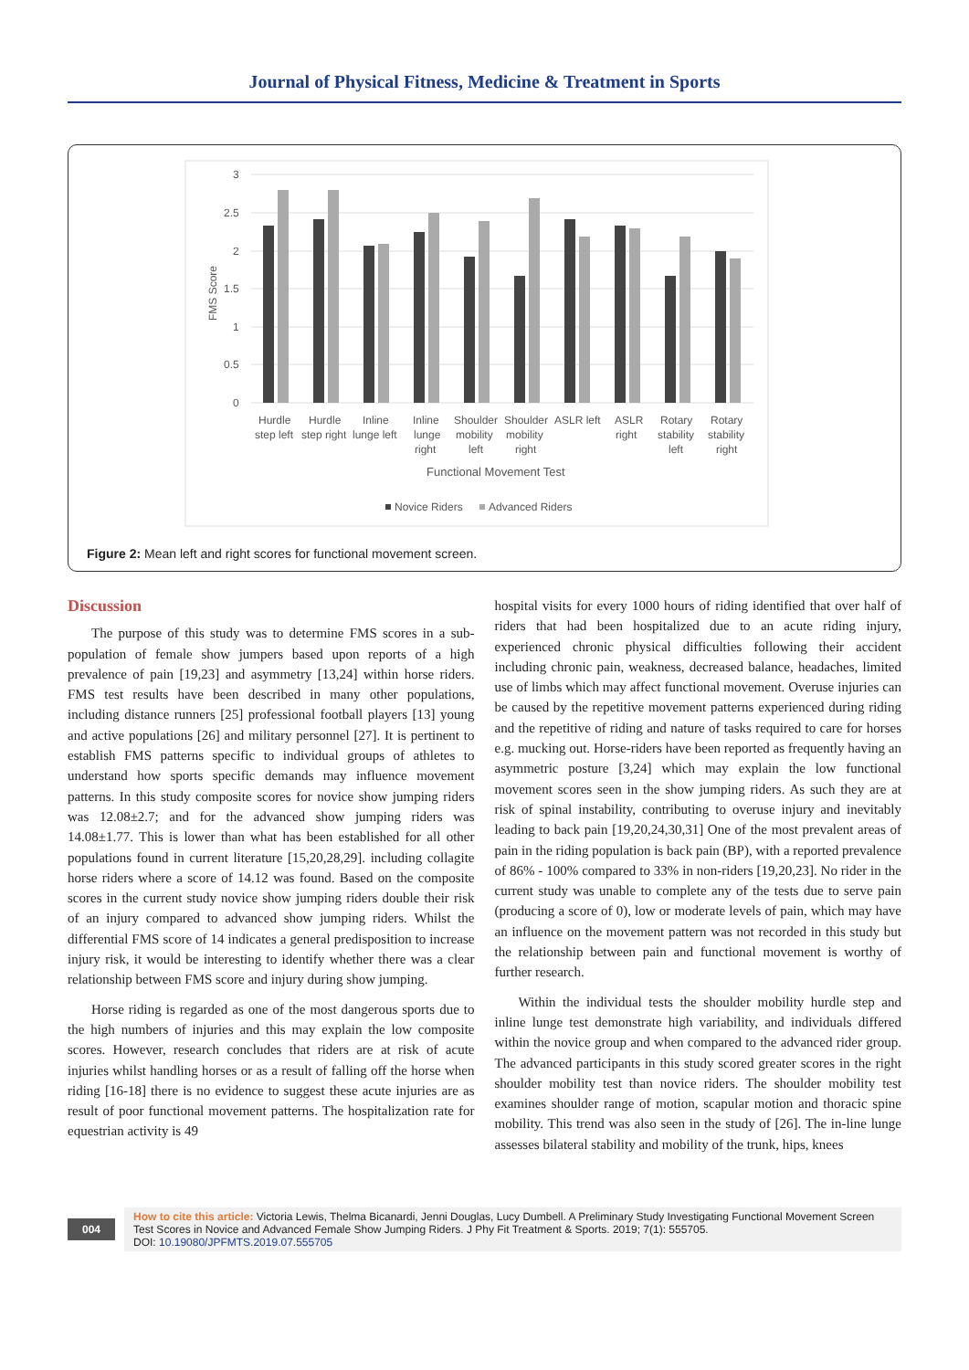Journal of Physical Fitness, Medicine & Treatment in Sports
3
2.5
2
1.5
1
0.5
0
FMS Score
Hurdle
step left
Hurdle
step right
Inline
lunge left
Inline
lunge
right
Shoulder
mobility
left
Shoulder
mobility
right
ASLR left
ASLR
right
Rotary
stability
left
Rotary
stability
right
Functional Movement Test
Novice Riders
Advanced Riders
Figure 2: Mean left and right scores for functional movement screen.
Discussion
The purpose of this study was to determine FMS scores in a sub-population of female show jumpers based upon reports of a high prevalence of pain [19,23] and asymmetry [13,24] within horse riders. FMS test results have been described in many other populations, including distance runners [25] professional football players [13] young and active populations [26] and military personnel [27]. It is pertinent to establish FMS patterns specific to individual groups of athletes to understand how sports specific demands may influence movement patterns. In this study composite scores for novice show jumping riders was 12.08±2.7; and for the advanced show jumping riders was 14.08±1.77. This is lower than what has been established for all other populations found in current literature [15,20,28,29]. including collagite horse riders where a score of 14.12 was found. Based on the composite scores in the current study novice show jumping riders double their risk of an injury compared to advanced show jumping riders. Whilst the differential FMS score of 14 indicates a general predisposition to increase injury risk, it would be interesting to identify whether there was a clear relationship between FMS score and injury during show jumping.
Horse riding is regarded as one of the most dangerous sports due to the high numbers of injuries and this may explain the low composite scores. However, research concludes that riders are at risk of acute injuries whilst handling horses or as a result of falling off the horse when riding [16-18] there is no evidence to suggest these acute injuries are as result of poor functional movement patterns. The hospitalization rate for equestrian activity is 49
hospital visits for every 1000 hours of riding identified that over half of riders that had been hospitalized due to an acute riding injury, experienced chronic physical difficulties following their accident including chronic pain, weakness, decreased balance, headaches, limited use of limbs which may affect functional movement. Overuse injuries can be caused by the repetitive movement patterns experienced during riding and the repetitive of riding and nature of tasks required to care for horses e.g. mucking out. Horse-riders have been reported as frequently having an asymmetric posture [3,24] which may explain the low functional movement scores seen in the show jumping riders. As such they are at risk of spinal instability, contributing to overuse injury and inevitably leading to back pain [19,20,24,30,31] One of the most prevalent areas of pain in the riding population is back pain (BP), with a reported prevalence of 86% - 100% compared to 33% in non-riders [19,20,23]. No rider in the current study was unable to complete any of the tests due to serve pain (producing a score of 0), low or moderate levels of pain, which may have an influence on the movement pattern was not recorded in this study but the relationship between pain and functional movement is worthy of further research.
Within the individual tests the shoulder mobility hurdle step and inline lunge test demonstrate high variability, and individuals differed within the novice group and when compared to the advanced rider group. The advanced participants in this study scored greater scores in the right shoulder mobility test than novice riders. The shoulder mobility test examines shoulder range of motion, scapular motion and thoracic spine mobility. This trend was also seen in the study of [26]. The in-line lunge assesses bilateral stability and mobility of the trunk, hips, knees
004
How to cite this article: Victoria Lewis, Thelma Bicanardi, Jenni Douglas, Lucy Dumbell. A Preliminary Study Investigating Functional Movement Screen Test Scores in Novice and Advanced Female Show Jumping Riders. J Phy Fit Treatment & Sports. 2019; 7(1): 555705.
DOI: 10.19080/JPFMTS.2019.07.555705